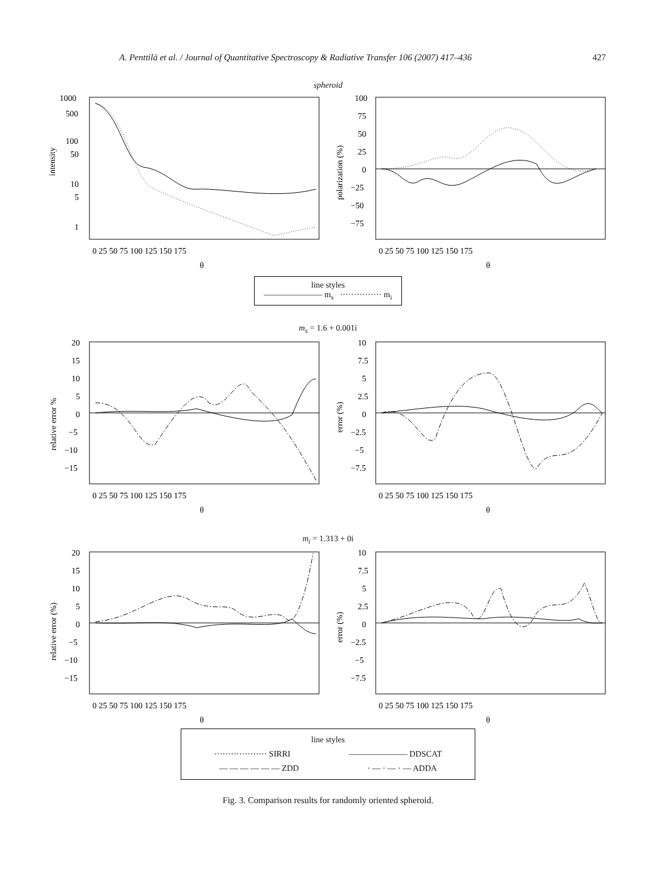A. Penttilä et al. / Journal of Quantitative Spectroscopy & Radiative Transfer 106 (2007) 417–436 427
spheroid
intensity
1000
500
100
50
10
5
1
0 25 50 75 100 125 150 175
θ
polarization (%)
100
75
50
25
0
−25
−50
−75
0 25 50 75 100 125 150 175
θ
line styles
——————— m<sub>s</sub> ··············· m<sub>i</sub>
m<sub>s</sub> = 1.6 + 0.001i
relative error %
20
15
10
5
0
−5
−10
−15
0 25 50 75 100 125 150 175
θ
error (%)
10
7.5
5
2.5
0
−2.5
−5
−7.5
0 25 50 75 100 125 150 175
θ
m<sub>i</sub> = 1.313 + 0i
relative error (%)
20
15
10
5
0
−5
−10
−15
0 25 50 75 100 125 150 175
θ
error (%)
10
7.5
5
2.5
0
−2.5
−5
−7.5
0 25 50 75 100 125 150 175
θ
line styles
··················· SIRRI ——————— DDSCAT
— — — — — — ZDD · — · — · — ADDA
Fig. 3. Comparison results for randomly oriented spheroid.